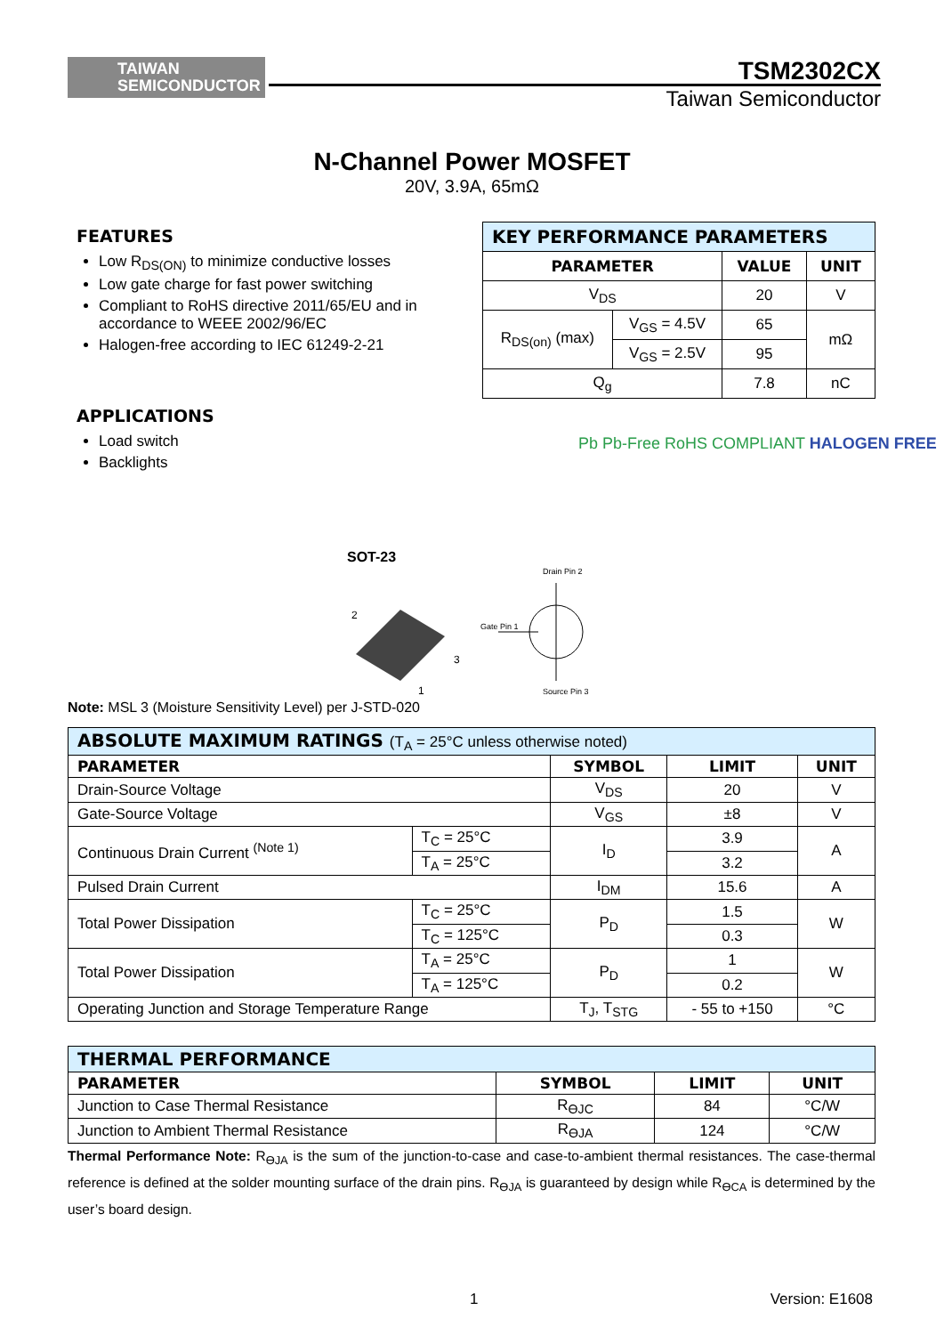TAIWAN
SEMICONDUCTOR
TSM2302CX
Taiwan Semiconductor
N-Channel Power MOSFET
20V, 3.9A, 65mΩ
FEATURES
Low R<sub>DS(ON)</sub> to minimize conductive losses
Low gate charge for fast power switching
Compliant to RoHS directive 2011/65/EU and in accordance to WEEE 2002/96/EC
Halogen-free according to IEC 61249-2-21
| KEY PERFORMANCE PARAMETERS | | | |
| PARAMETER | | VALUE | UNIT |
| V<sub>DS</sub> | | 20 | V |
| R<sub>DS(on)</sub> (max) | V<sub>GS</sub> = 4.5V | 65 | mΩ |
| | V<sub>GS</sub> = 2.5V | 95 | |
| Q<sub>g</sub> | | 7.8 | nC |
APPLICATIONS
Load switch
Backlights
Pb Pb-Free RoHS COMPLIANT HALOGEN FREE
SOT-23
2
3
1
Drain Pin 2
Gate Pin 1
Source Pin 3
Note: MSL 3 (Moisture Sensitivity Level) per J-STD-020
| ABSOLUTE MAXIMUM RATINGS (T<sub>A</sub> = 25°C unless otherwise noted) | | | | |
| PARAMETER | | SYMBOL | LIMIT | UNIT |
| Drain-Source Voltage | | V<sub>DS</sub> | 20 | V |
| Gate-Source Voltage | | V<sub>GS</sub> | ±8 | V |
| Continuous Drain Current <sup>(Note 1)</sup> | T<sub>C</sub> = 25°C | I<sub>D</sub> | 3.9 | A |
| | T<sub>A</sub> = 25°C | | 3.2 | |
| Pulsed Drain Current | | I<sub>DM</sub> | 15.6 | A |
| Total Power Dissipation | T<sub>C</sub> = 25°C | P<sub>D</sub> | 1.5 | W |
| | T<sub>C</sub> = 125°C | | 0.3 | |
| Total Power Dissipation | T<sub>A</sub> = 25°C | P<sub>D</sub> | 1 | W |
| | T<sub>A</sub> = 125°C | | 0.2 | |
| Operating Junction and Storage Temperature Range | | T<sub>J</sub>, T<sub>STG</sub> | - 55 to +150 | °C |
| THERMAL PERFORMANCE | | | |
| PARAMETER | SYMBOL | LIMIT | UNIT |
| Junction to Case Thermal Resistance | R<sub>ӨJC</sub> | 84 | °C/W |
| Junction to Ambient Thermal Resistance | R<sub>ӨJA</sub> | 124 | °C/W |
Thermal Performance Note: R<sub>ӨJA</sub> is the sum of the junction-to-case and case-to-ambient thermal resistances. The case-thermal reference is defined at the solder mounting surface of the drain pins. R<sub>ӨJA</sub> is guaranteed by design while R<sub>ӨCA</sub> is determined by the user’s board design.
1 Version: E1608